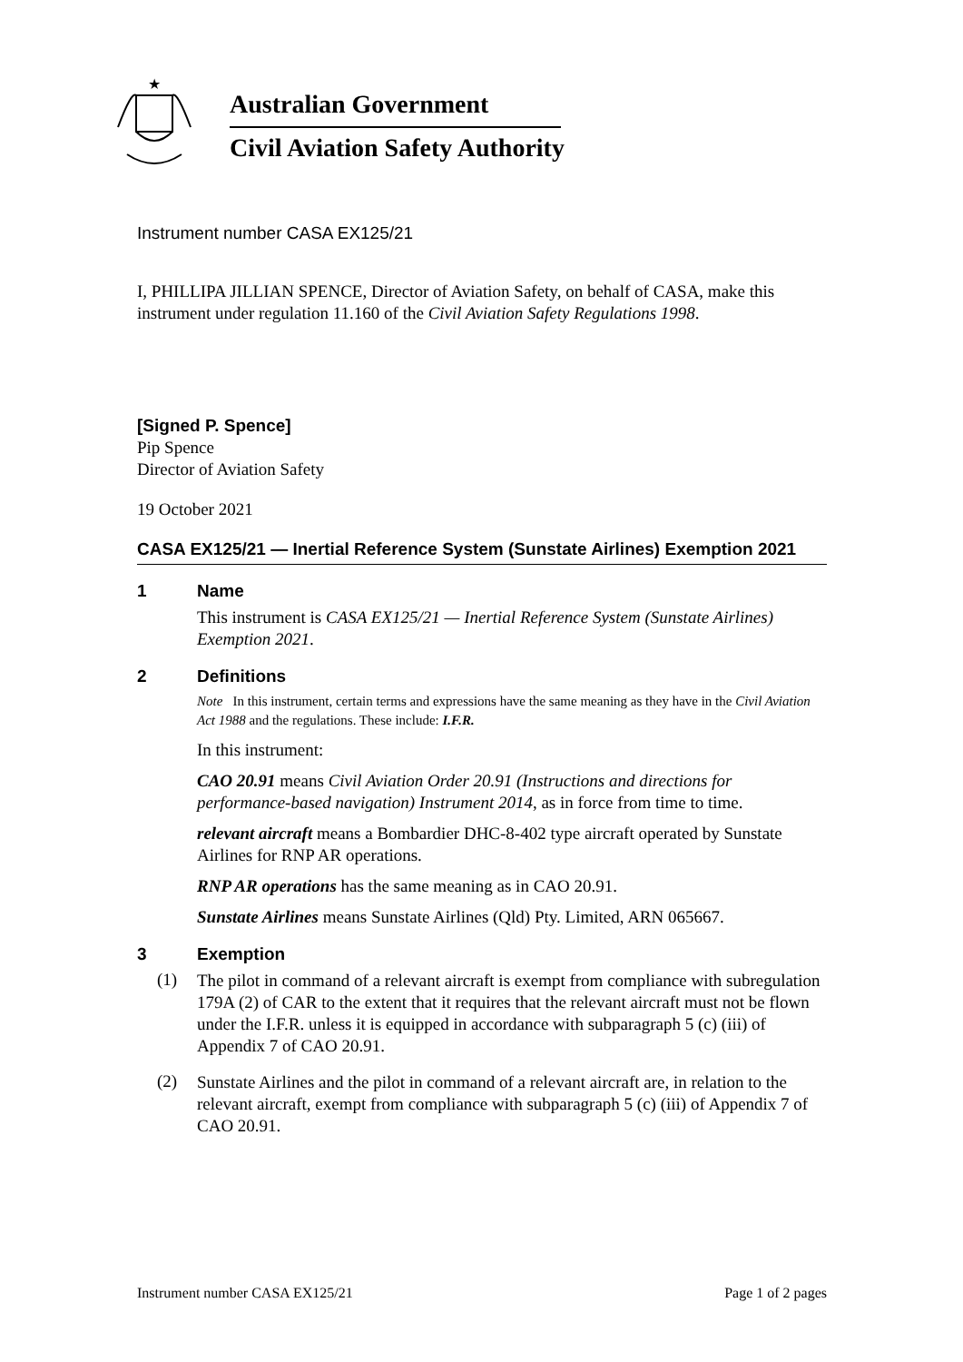★
Australian Government
Civil Aviation Safety Authority
Instrument number CASA EX125/21
I, PHILLIPA JILLIAN SPENCE, Director of Aviation Safety, on behalf of CASA, make this instrument under regulation 11.160 of the Civil Aviation Safety Regulations 1998.
[Signed P. Spence]
Pip Spence
Director of Aviation Safety
19 October 2021
CASA EX125/21 — Inertial Reference System (Sunstate Airlines) Exemption 2021
1 Name
This instrument is CASA EX125/21 — Inertial Reference System (Sunstate Airlines) Exemption 2021.
2 Definitions
Note In this instrument, certain terms and expressions have the same meaning as they have in the Civil Aviation Act 1988 and the regulations. These include: I.F.R.
In this instrument:
CAO 20.91 means Civil Aviation Order 20.91 (Instructions and directions for performance-based navigation) Instrument 2014, as in force from time to time.
relevant aircraft means a Bombardier DHC-8-402 type aircraft operated by Sunstate Airlines for RNP AR operations.
RNP AR operations has the same meaning as in CAO 20.91.
Sunstate Airlines means Sunstate Airlines (Qld) Pty. Limited, ARN 065667.
3 Exemption
(1)
The pilot in command of a relevant aircraft is exempt from compliance with subregulation 179A (2) of CAR to the extent that it requires that the relevant aircraft must not be flown under the I.F.R. unless it is equipped in accordance with subparagraph 5 (c) (iii) of Appendix 7 of CAO 20.91.
(2)
Sunstate Airlines and the pilot in command of a relevant aircraft are, in relation to the relevant aircraft, exempt from compliance with subparagraph 5 (c) (iii) of Appendix 7 of CAO 20.91.
Instrument number CASA EX125/21 Page 1 of 2 pages